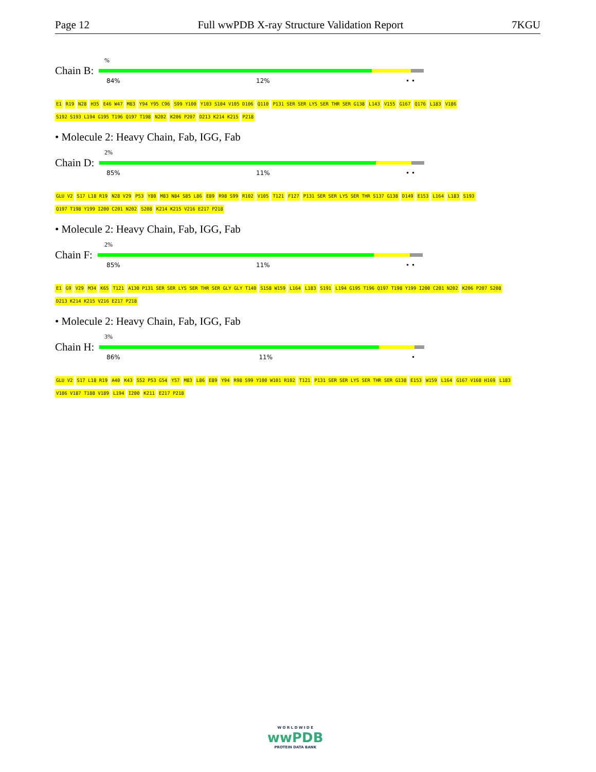Page 12 Full wwPDB X-ray Structure Validation Report 7KGU
%
Chain B:
84% 12% • •
E1 R19 N28 H35 E46 W47 M83 Y94 Y95 C96 S99 Y100 Y103 S104 V105 D106 Q110 P131 SER SER LYS SER THR SER G138 L143 V155 G167 Q176 L183 V186 S192 S193 L194 G195 T196 Q197 T198 N202 K206 P207 D213 K214 K215 P218
• Molecule 2: Heavy Chain, Fab, IGG, Fab
2%
Chain D:
85% 11% • •
GLU V2 S17 L18 R19 N28 V29 P53 Y80 M83 N84 S85 L86 E89 R98 S99 R102 V105 T121 F127 P131 SER SER LYS SER THR S137 G138 D149 E153 L164 L183 S193 Q197 T198 Y199 I200 C201 N202 S208 K214 K215 V216 E217 P218
• Molecule 2: Heavy Chain, Fab, IGG, Fab
2%
Chain F:
85% 11% • •
E1 G9 V29 M34 K65 T121 A130 P131 SER SER LYS SER THR SER GLY GLY T140 S158 W159 L164 L183 S191 L194 G195 T196 Q197 T198 Y199 I200 C201 N202 K206 P207 S208 D213 K214 K215 V216 E217 P218
• Molecule 2: Heavy Chain, Fab, IGG, Fab
3%
Chain H:
86% 11% •
GLU V2 S17 L18 R19 A40 K43 S52 P53 G54 Y57 M83 L86 E89 Y94 R98 S99 Y100 W101 R102 T121 P131 SER SER LYS SER THR SER G138 E153 W159 L164 G167 V168 H169 L183 V186 V187 T188 V189 L194 I200 K211 E217 P218
W O R L D W I D E
wwPDB
PROTEIN DATA BANK